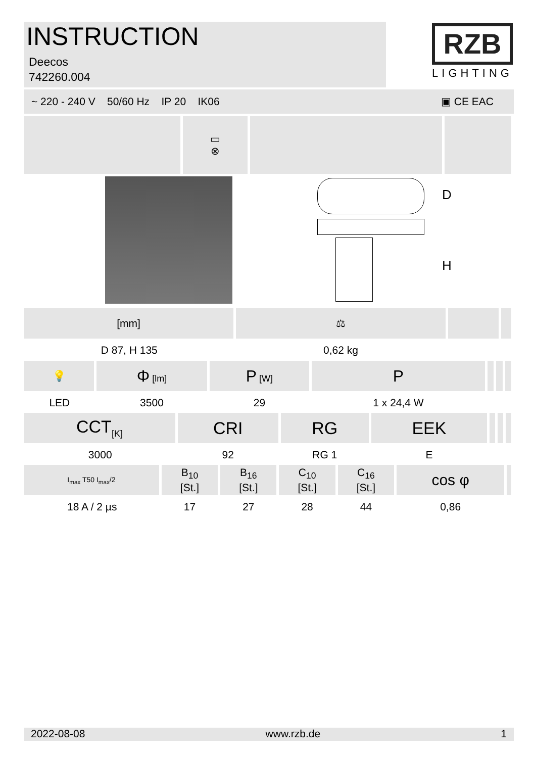INSTRUCTION
Deecos
742260.004
RZB
LIGHTING
~ 220 - 240 V 50/60 Hz IP 20 IK06 ▣ CE EAC
| | ▭ ⊗ | | |
D
H
| [mm] | ⚖ | | |
| D 87, H 135 | 0,62 kg | | |
| 💡 | Φ [lm] | P [W] | P | | | |
| LED | 3500 | 29 | 1 x 24,4 W | | | |
| CCT<sub>[K]</sub> | CRI | RG | EEK | | | |
| 3000 | 92 | RG 1 | E | | | |
| I<sub>max</sub> T50 I<sub>max</sub>/2 | B<sub>10</sub> [St.] | B<sub>16</sub> [St.] | C<sub>10</sub> [St.] | C<sub>16</sub> [St.] | cos φ | |
| 18 A / 2 µs | 17 | 27 | 28 | 44 | 0,86 | |
2022-08-08 www.rzb.de 1